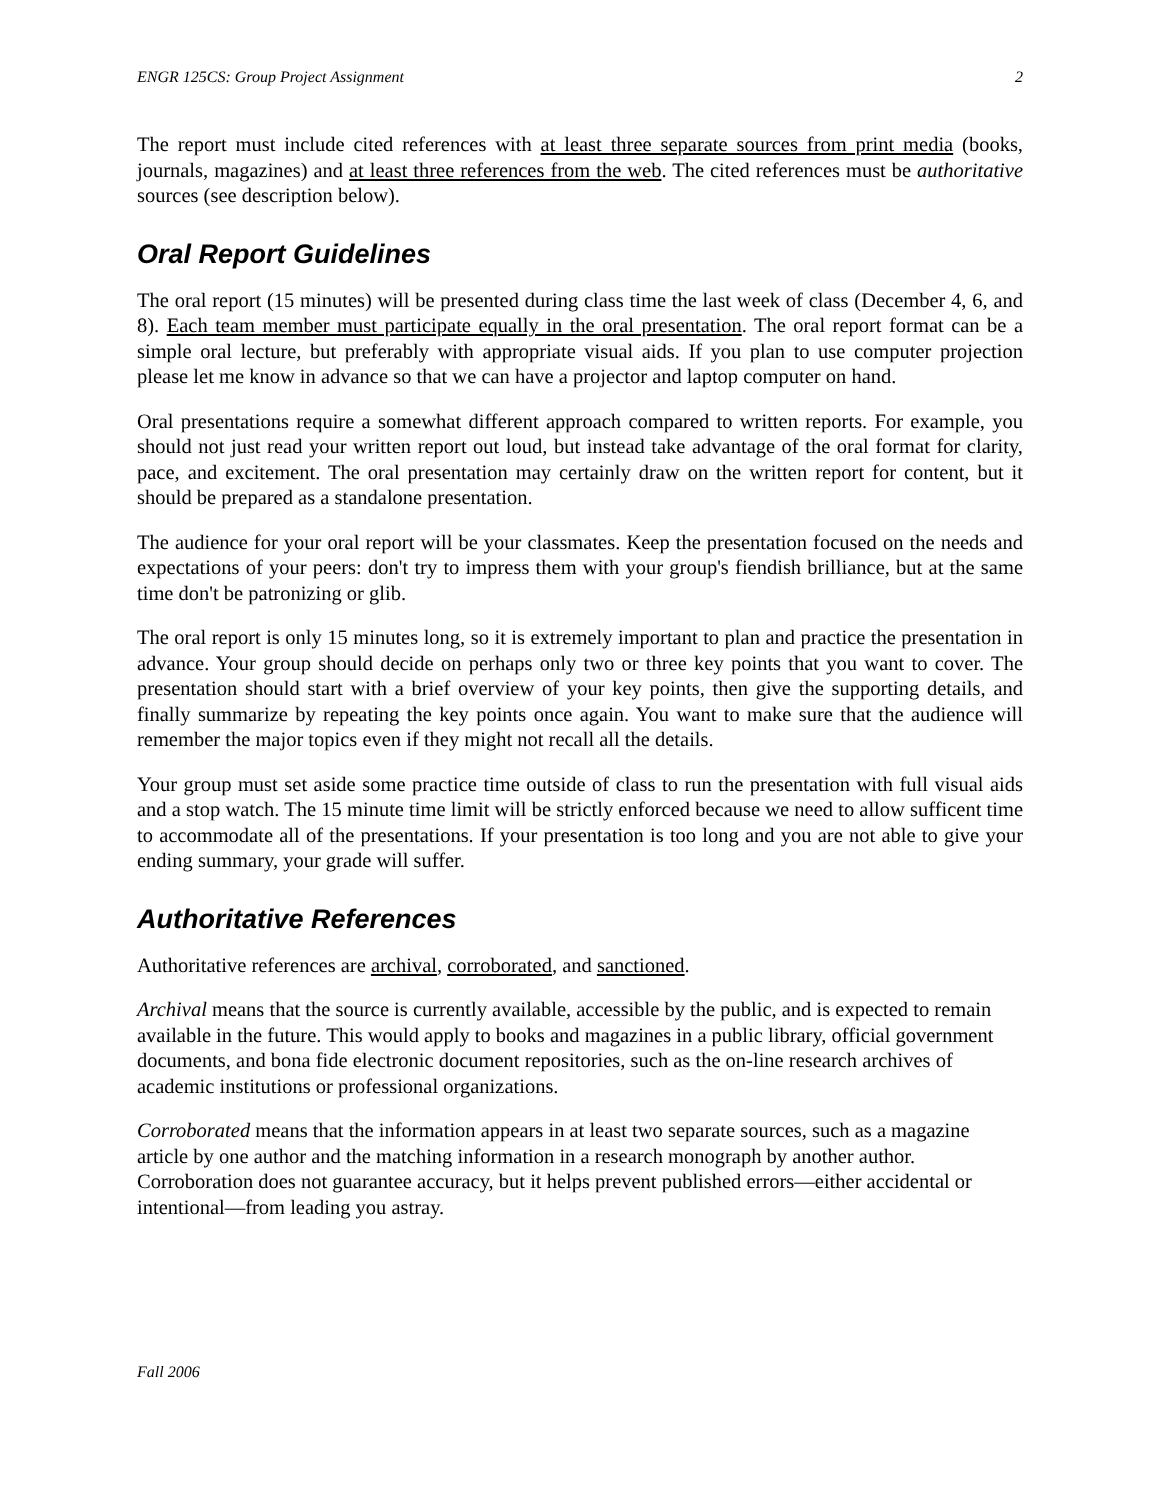ENGR 125CS: Group Project Assignment 2
The report must include cited references with at least three separate sources from print media (books, journals, magazines) and at least three references from the web. The cited references must be authoritative sources (see description below).
Oral Report Guidelines
The oral report (15 minutes) will be presented during class time the last week of class (December 4, 6, and 8). Each team member must participate equally in the oral presentation. The oral report format can be a simple oral lecture, but preferably with appropriate visual aids. If you plan to use computer projection please let me know in advance so that we can have a projector and laptop computer on hand.
Oral presentations require a somewhat different approach compared to written reports. For example, you should not just read your written report out loud, but instead take advantage of the oral format for clarity, pace, and excitement. The oral presentation may certainly draw on the written report for content, but it should be prepared as a standalone presentation.
The audience for your oral report will be your classmates. Keep the presentation focused on the needs and expectations of your peers: don't try to impress them with your group's fiendish brilliance, but at the same time don't be patronizing or glib.
The oral report is only 15 minutes long, so it is extremely important to plan and practice the presentation in advance. Your group should decide on perhaps only two or three key points that you want to cover. The presentation should start with a brief overview of your key points, then give the supporting details, and finally summarize by repeating the key points once again. You want to make sure that the audience will remember the major topics even if they might not recall all the details.
Your group must set aside some practice time outside of class to run the presentation with full visual aids and a stop watch. The 15 minute time limit will be strictly enforced because we need to allow sufficent time to accommodate all of the presentations. If your presentation is too long and you are not able to give your ending summary, your grade will suffer.
Authoritative References
Authoritative references are archival, corroborated, and sanctioned.
Archival means that the source is currently available, accessible by the public, and is expected to remain available in the future. This would apply to books and magazines in a public library, official government documents, and bona fide electronic document repositories, such as the on-line research archives of academic institutions or professional organizations.
Corroborated means that the information appears in at least two separate sources, such as a magazine article by one author and the matching information in a research monograph by another author. Corroboration does not guarantee accuracy, but it helps prevent published errors—either accidental or intentional—from leading you astray.
Fall 2006